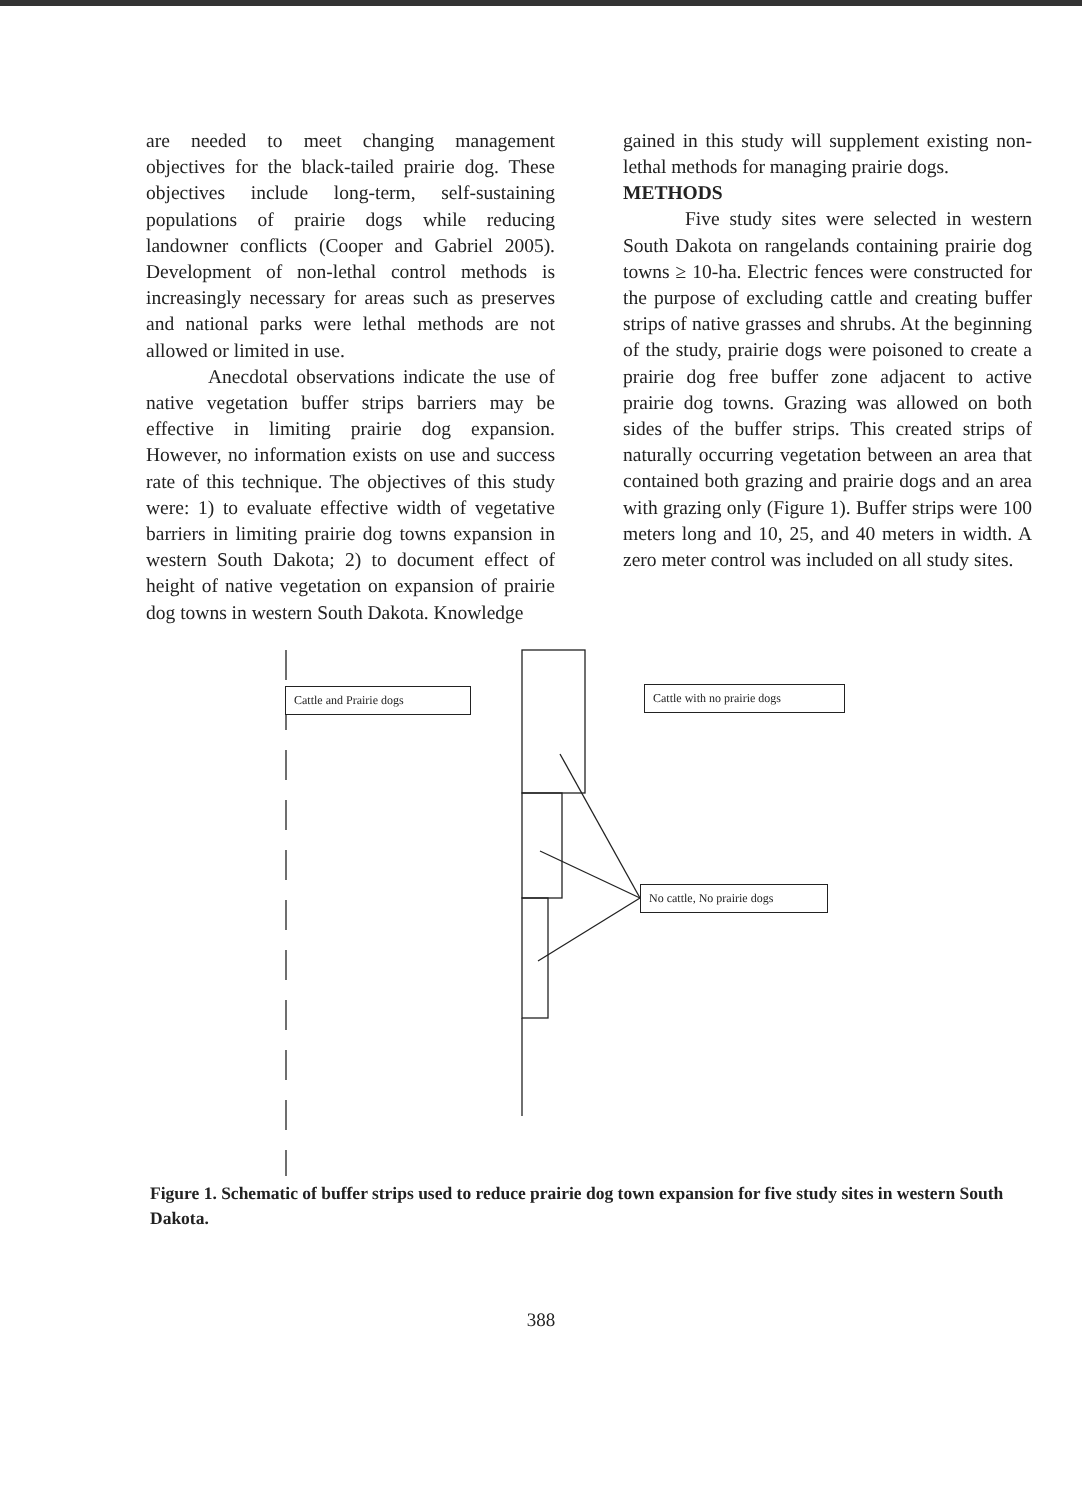are needed to meet changing management objectives for the black-tailed prairie dog. These objectives include long-term, self-sustaining populations of prairie dogs while reducing landowner conflicts (Cooper and Gabriel 2005). Development of non-lethal control methods is increasingly necessary for areas such as preserves and national parks were lethal methods are not allowed or limited in use.
Anecdotal observations indicate the use of native vegetation buffer strips barriers may be effective in limiting prairie dog expansion. However, no information exists on use and success rate of this technique. The objectives of this study were: 1) to evaluate effective width of vegetative barriers in limiting prairie dog towns expansion in western South Dakota; 2) to document effect of height of native vegetation on expansion of prairie dog towns in western South Dakota. Knowledge
gained in this study will supplement existing non-lethal methods for managing prairie dogs.
METHODS
Five study sites were selected in western South Dakota on rangelands containing prairie dog towns ≥ 10-ha. Electric fences were constructed for the purpose of excluding cattle and creating buffer strips of native grasses and shrubs. At the beginning of the study, prairie dogs were poisoned to create a prairie dog free buffer zone adjacent to active prairie dog towns. Grazing was allowed on both sides of the buffer strips. This created strips of naturally occurring vegetation between an area that contained both grazing and prairie dogs and an area with grazing only (Figure 1). Buffer strips were 100 meters long and 10, 25, and 40 meters in width. A zero meter control was included on all study sites.
Cattle and Prairie dogs
Cattle with no prairie dogs
No cattle, No prairie dogs
Figure 1. Schematic of buffer strips used to reduce prairie dog town expansion for five study sites in western South Dakota.
388